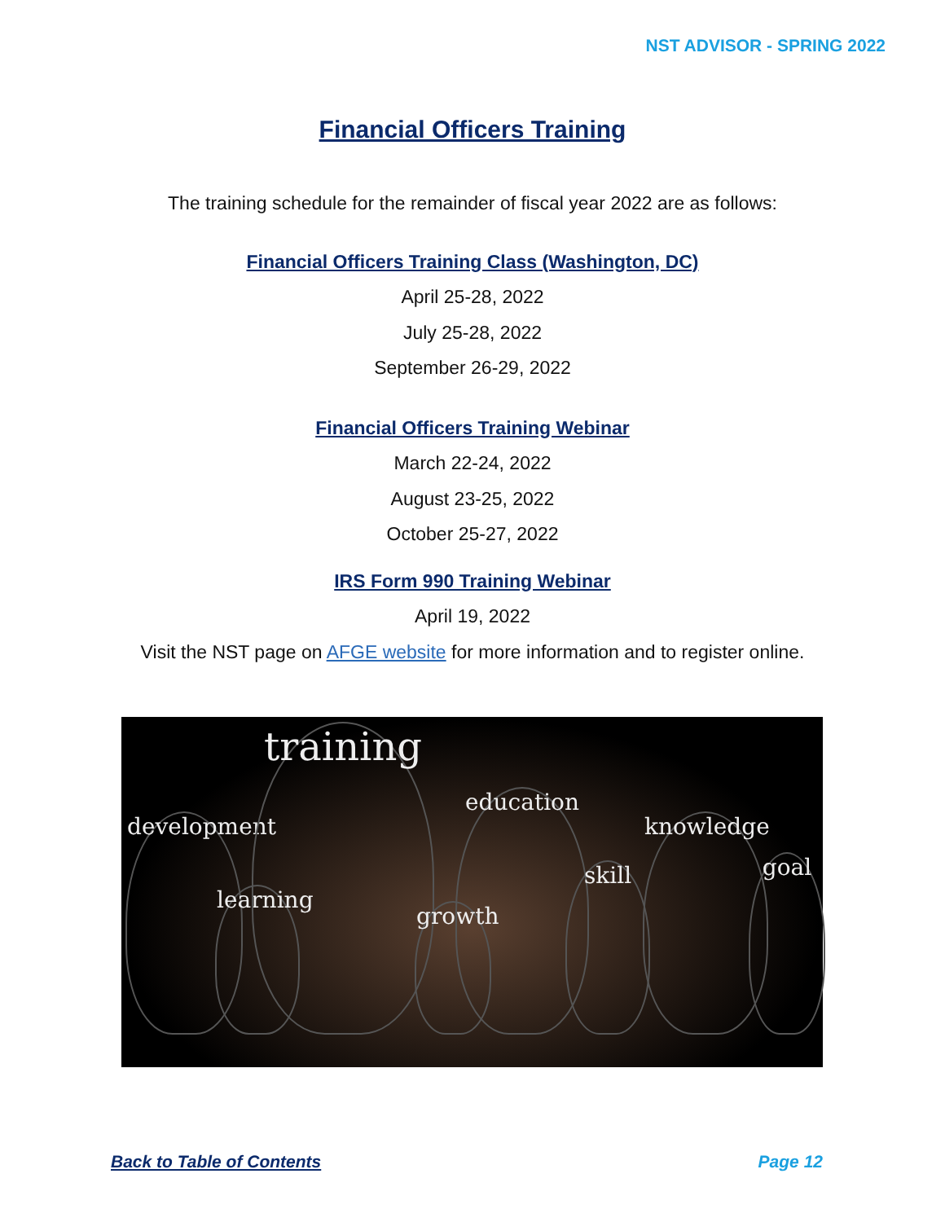NST ADVISOR - SPRING 2022
Financial Officers Training
The training schedule for the remainder of fiscal year 2022 are as follows:
Financial Officers Training Class (Washington, DC)
April 25-28, 2022
July 25-28, 2022
September 26-29, 2022
Financial Officers Training Webinar
March 22-24, 2022
August 23-25, 2022
October 25-27, 2022
IRS Form 990 Training Webinar
April 19, 2022
Visit the NST page on AFGE website for more information and to register online.
development
learning
training
growth
education skill
knowledge
goal
Back to Table of Contents Page 12